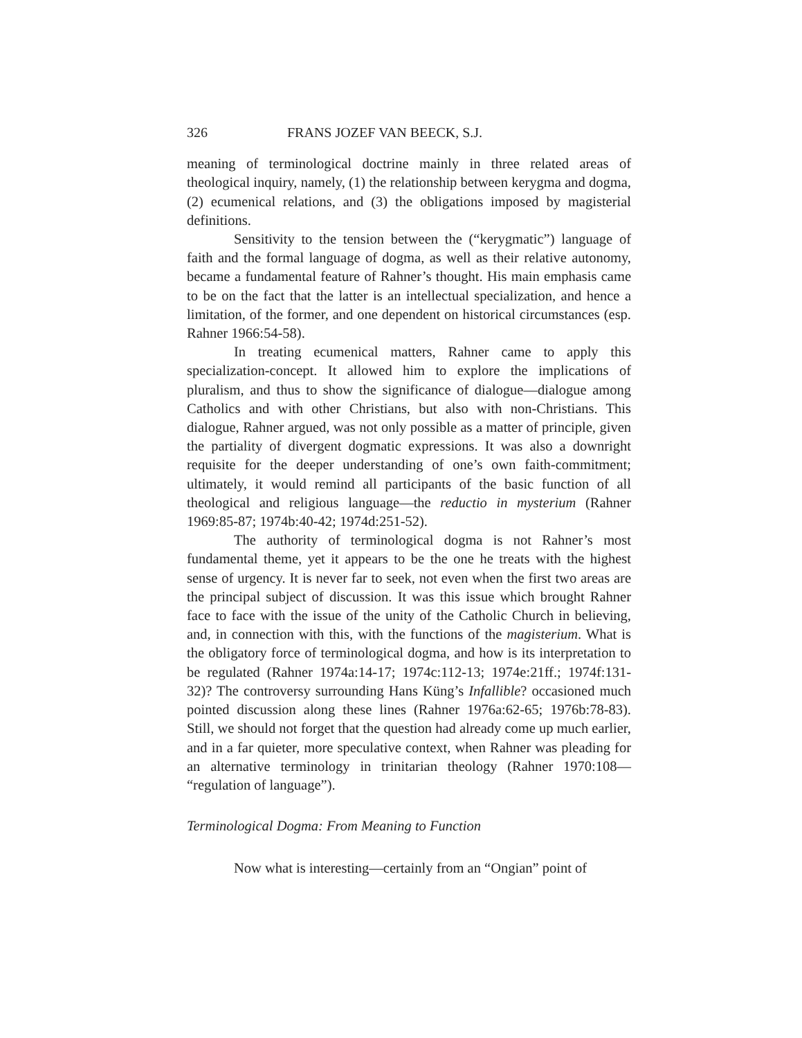326 FRANS JOZEF VAN BEECK, S.J.
meaning of terminological doctrine mainly in three related areas of theological inquiry, namely, (1) the relationship between kerygma and dogma, (2) ecumenical relations, and (3) the obligations imposed by magisterial definitions.
Sensitivity to the tension between the (“kerygmatic”) language of faith and the formal language of dogma, as well as their relative autonomy, became a fundamental feature of Rahner’s thought. His main emphasis came to be on the fact that the latter is an intellectual specialization, and hence a limitation, of the former, and one dependent on historical circumstances (esp. Rahner 1966:54-58).
In treating ecumenical matters, Rahner came to apply this specialization-concept. It allowed him to explore the implications of pluralism, and thus to show the significance of dialogue—dialogue among Catholics and with other Christians, but also with non-Christians. This dialogue, Rahner argued, was not only possible as a matter of principle, given the partiality of divergent dogmatic expressions. It was also a downright requisite for the deeper understanding of one’s own faith-commitment; ultimately, it would remind all participants of the basic function of all theological and religious language—the reductio in mysterium (Rahner 1969:85-87; 1974b:40-42; 1974d:251-52).
The authority of terminological dogma is not Rahner’s most fundamental theme, yet it appears to be the one he treats with the highest sense of urgency. It is never far to seek, not even when the first two areas are the principal subject of discussion. It was this issue which brought Rahner face to face with the issue of the unity of the Catholic Church in believing, and, in connection with this, with the functions of the magisterium. What is the obligatory force of terminological dogma, and how is its interpretation to be regulated (Rahner 1974a:14-17; 1974c:112-13; 1974e:21ff.; 1974f:131-32)? The controversy surrounding Hans Küng’s Infallible? occasioned much pointed discussion along these lines (Rahner 1976a:62-65; 1976b:78-83). Still, we should not forget that the question had already come up much earlier, and in a far quieter, more speculative context, when Rahner was pleading for an alternative terminology in trinitarian theology (Rahner 1970:108— “regulation of language”).
Terminological Dogma: From Meaning to Function
Now what is interesting—certainly from an “Ongian” point of